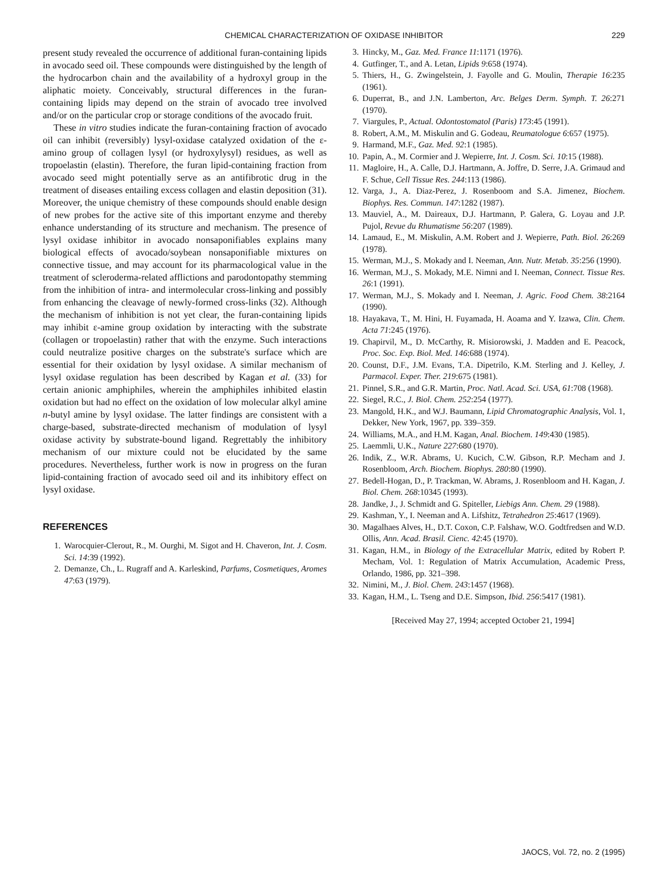CHEMICAL CHARACTERIZATION OF OXIDASE INHIBITOR
229
present study revealed the occurrence of additional furan-containing lipids in avocado seed oil. These compounds were distinguished by the length of the hydrocarbon chain and the availability of a hydroxyl group in the aliphatic moiety. Conceivably, structural differences in the furan-containing lipids may depend on the strain of avocado tree involved and/or on the particular crop or storage conditions of the avocado fruit.
These in vitro studies indicate the furan-containing fraction of avocado oil can inhibit (reversibly) lysyl-oxidase catalyzed oxidation of the ε-amino group of collagen lysyl (or hydroxylysyl) residues, as well as tropoelastin (elastin). Therefore, the furan lipid-containing fraction from avocado seed might potentially serve as an antifibrotic drug in the treatment of diseases entailing excess collagen and elastin deposition (31). Moreover, the unique chemistry of these compounds should enable design of new probes for the active site of this important enzyme and thereby enhance understanding of its structure and mechanism. The presence of lysyl oxidase inhibitor in avocado nonsaponifiables explains many biological effects of avocado/soybean nonsaponifiable mixtures on connective tissue, and may account for its pharmacological value in the treatment of scleroderma-related afflictions and parodontopathy stemming from the inhibition of intra- and intermolecular cross-linking and possibly from enhancing the cleavage of newly-formed cross-links (32). Although the mechanism of inhibition is not yet clear, the furan-containing lipids may inhibit ε-amine group oxidation by interacting with the substrate (collagen or tropoelastin) rather that with the enzyme. Such interactions could neutralize positive charges on the substrate's surface which are essential for their oxidation by lysyl oxidase. A similar mechanism of lysyl oxidase regulation has been described by Kagan et al. (33) for certain anionic amphiphiles, wherein the amphiphiles inhibited elastin oxidation but had no effect on the oxidation of low molecular alkyl amine n-butyl amine by lysyl oxidase. The latter findings are consistent with a charge-based, substrate-directed mechanism of modulation of lysyl oxidase activity by substrate-bound ligand. Regrettably the inhibitory mechanism of our mixture could not be elucidated by the same procedures. Nevertheless, further work is now in progress on the furan lipid-containing fraction of avocado seed oil and its inhibitory effect on lysyl oxidase.
REFERENCES
1. Warocquier-Clerout, R., M. Ourghi, M. Sigot and H. Chaveron, Int. J. Cosm. Sci. 14:39 (1992).
2. Demanze, Ch., L. Rugraff and A. Karleskind, Parfums, Cosmetiques, Aromes 47:63 (1979).
3. Hincky, M., Gaz. Med. France 11:1171 (1976).
4. Gutfinger, T., and A. Letan, Lipids 9:658 (1974).
5. Thiers, H., G. Zwingelstein, J. Fayolle and G. Moulin, Therapie 16:235 (1961).
6. Duperrat, B., and J.N. Lamberton, Arc. Belges Derm. Symph. T. 26:271 (1970).
7. Viargules, P., Actual. Odontostomatol (Paris) 173:45 (1991).
8. Robert, A.M., M. Miskulin and G. Godeau, Reumatologue 6:657 (1975).
9. Harmand, M.F., Gaz. Med. 92:1 (1985).
10. Papin, A., M. Cormier and J. Wepierre, Int. J. Cosm. Sci. 10:15 (1988).
11. Magloire, H., A. Calle, D.J. Hartmann, A. Joffre, D. Serre, J.A. Grimaud and F. Schue, Cell Tissue Res. 244:113 (1986).
12. Varga, J., A. Diaz-Perez, J. Rosenboom and S.A. Jimenez, Biochem. Biophys. Res. Commun. 147:1282 (1987).
13. Mauviel, A., M. Daireaux, D.J. Hartmann, P. Galera, G. Loyau and J.P. Pujol, Revue du Rhumatisme 56:207 (1989).
14. Lamaud, E., M. Miskulin, A.M. Robert and J. Wepierre, Path. Biol. 26:269 (1978).
15. Werman, M.J., S. Mokady and I. Neeman, Ann. Nutr. Metab. 35:256 (1990).
16. Werman, M.J., S. Mokady, M.E. Nimni and I. Neeman, Connect. Tissue Res. 26:1 (1991).
17. Werman, M.J., S. Mokady and I. Neeman, J. Agric. Food Chem. 38:2164 (1990).
18. Hayakava, T., M. Hini, H. Fuyamada, H. Aoama and Y. Izawa, Clin. Chem. Acta 71:245 (1976).
19. Chapirvil, M., D. McCarthy, R. Misiorowski, J. Madden and E. Peacock, Proc. Soc. Exp. Biol. Med. 146:688 (1974).
20. Counst, D.F., J.M. Evans, T.A. Dipetrilo, K.M. Sterling and J. Kelley, J. Parmacol. Exper. Ther. 219:675 (1981).
21. Pinnel, S.R., and G.R. Martin, Proc. Natl. Acad. Sci. USA, 61:708 (1968).
22. Siegel, R.C., J. Biol. Chem. 252:254 (1977).
23. Mangold, H.K., and W.J. Baumann, Lipid Chromatographic Analysis, Vol. 1, Dekker, New York, 1967, pp. 339–359.
24. Williams, M.A., and H.M. Kagan, Anal. Biochem. 149:430 (1985).
25. Laemmli, U.K., Nature 227:680 (1970).
26. Indik, Z., W.R. Abrams, U. Kucich, C.W. Gibson, R.P. Mecham and J. Rosenbloom, Arch. Biochem. Biophys. 280:80 (1990).
27. Bedell-Hogan, D., P. Trackman, W. Abrams, J. Rosenbloom and H. Kagan, J. Biol. Chem. 268:10345 (1993).
28. Jandke, J., J. Schmidt and G. Spiteller, Liebigs Ann. Chem. 29 (1988).
29. Kashman, Y., I. Neeman and A. Lifshitz, Tetrahedron 25:4617 (1969).
30. Magalhaes Alves, H., D.T. Coxon, C.P. Falshaw, W.O. Godtfredsen and W.D. Ollis, Ann. Acad. Brasil. Cienc. 42:45 (1970).
31. Kagan, H.M., in Biology of the Extracellular Matrix, edited by Robert P. Mecham, Vol. 1: Regulation of Matrix Accumulation, Academic Press, Orlando, 1986, pp. 321–398.
32. Nimini, M., J. Biol. Chem. 243:1457 (1968).
33. Kagan, H.M., L. Tseng and D.E. Simpson, Ibid. 256:5417 (1981).
[Received May 27, 1994; accepted October 21, 1994]
JAOCS, Vol. 72, no. 2 (1995)